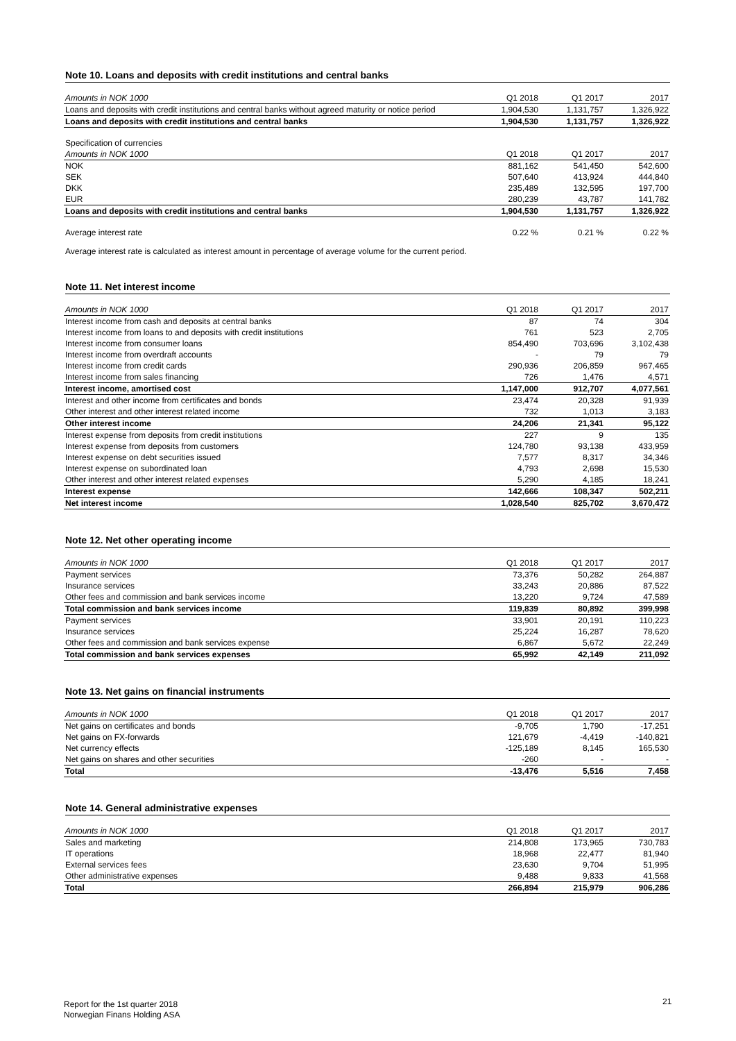Note 10. Loans and deposits with credit institutions and central banks
| Amounts in NOK 1000 | Q1 2018 | Q1 2017 | 2017 |
| Loans and deposits with credit institutions and central banks without agreed maturity or notice period | 1,904,530 | 1,131,757 | 1,326,922 |
| Loans and deposits with credit institutions and central banks | 1,904,530 | 1,131,757 | 1,326,922 |
| Specification of currencies | | | |
| Amounts in NOK 1000 | Q1 2018 | Q1 2017 | 2017 |
| NOK | 881,162 | 541,450 | 542,600 |
| SEK | 507,640 | 413,924 | 444,840 |
| DKK | 235,489 | 132,595 | 197,700 |
| EUR | 280,239 | 43,787 | 141,782 |
| Loans and deposits with credit institutions and central banks | 1,904,530 | 1,131,757 | 1,326,922 |
| Average interest rate | 0.22 % | 0.21 % | 0.22 % |
Average interest rate is calculated as interest amount in percentage of average volume for the current period.
Note 11. Net interest income
| Amounts in NOK 1000 | Q1 2018 | Q1 2017 | 2017 |
| Interest income from cash and deposits at central banks | 87 | 74 | 304 |
| Interest income from loans to and deposits with credit institutions | 761 | 523 | 2,705 |
| Interest income from consumer loans | 854,490 | 703,696 | 3,102,438 |
| Interest income from overdraft accounts | - | 79 | 79 |
| Interest income from credit cards | 290,936 | 206,859 | 967,465 |
| Interest income from sales financing | 726 | 1,476 | 4,571 |
| Interest income, amortised cost | 1,147,000 | 912,707 | 4,077,561 |
| Interest and other income from certificates and bonds | 23,474 | 20,328 | 91,939 |
| Other interest and other interest related income | 732 | 1,013 | 3,183 |
| Other interest income | 24,206 | 21,341 | 95,122 |
| Interest expense from deposits from credit institutions | 227 | 9 | 135 |
| Interest expense from deposits from customers | 124,780 | 93,138 | 433,959 |
| Interest expense on debt securities issued | 7,577 | 8,317 | 34,346 |
| Interest expense on subordinated loan | 4,793 | 2,698 | 15,530 |
| Other interest and other interest related expenses | 5,290 | 4,185 | 18,241 |
| Interest expense | 142,666 | 108,347 | 502,211 |
| Net interest income | 1,028,540 | 825,702 | 3,670,472 |
Note 12. Net other operating income
| Amounts in NOK 1000 | Q1 2018 | Q1 2017 | 2017 |
| Payment services | 73,376 | 50,282 | 264,887 |
| Insurance services | 33,243 | 20,886 | 87,522 |
| Other fees and commission and bank services income | 13,220 | 9,724 | 47,589 |
| Total commission and bank services income | 119,839 | 80,892 | 399,998 |
| Payment services | 33,901 | 20,191 | 110,223 |
| Insurance services | 25,224 | 16,287 | 78,620 |
| Other fees and commission and bank services expense | 6,867 | 5,672 | 22,249 |
| Total commission and bank services expenses | 65,992 | 42,149 | 211,092 |
Note 13. Net gains on financial instruments
| Amounts in NOK 1000 | Q1 2018 | Q1 2017 | 2017 |
| Net gains on certificates and bonds | -9,705 | 1,790 | -17,251 |
| Net gains on FX-forwards | 121,679 | -4,419 | -140,821 |
| Net currency effects | -125,189 | 8,145 | 165,530 |
| Net gains on shares and other securities | -260 | - | - |
| Total | -13,476 | 5,516 | 7,458 |
Note 14. General administrative expenses
| Amounts in NOK 1000 | Q1 2018 | Q1 2017 | 2017 |
| Sales and marketing | 214,808 | 173,965 | 730,783 |
| IT operations | 18,968 | 22,477 | 81,940 |
| External services fees | 23,630 | 9,704 | 51,995 |
| Other administrative expenses | 9,488 | 9,833 | 41,568 |
| Total | 266,894 | 215,979 | 906,286 |
Report for the 1st quarter 2018
Norwegian Finans Holding ASA
21